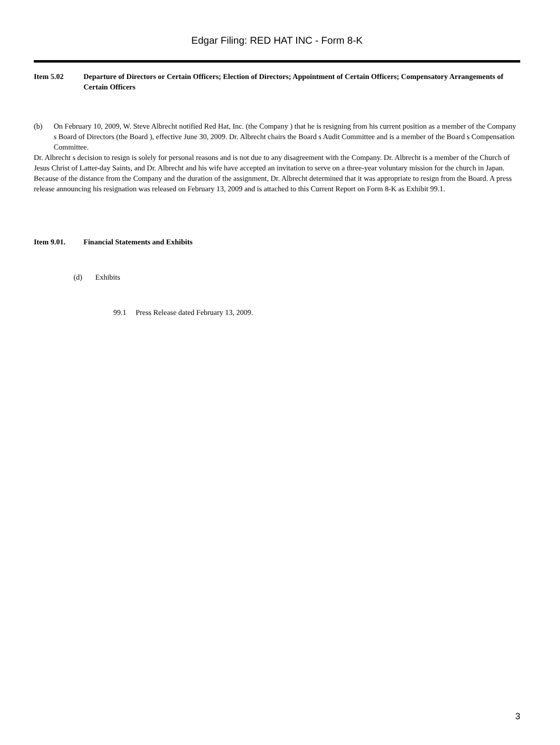Edgar Filing: RED HAT INC - Form 8-K
Item 5.02 Departure of Directors or Certain Officers; Election of Directors; Appointment of Certain Officers; Compensatory Arrangements of Certain Officers
(b) On February 10, 2009, W. Steve Albrecht notified Red Hat, Inc. (the Company ) that he is resigning from his current position as a member of the Company s Board of Directors (the Board ), effective June 30, 2009. Dr. Albrecht chairs the Board s Audit Committee and is a member of the Board s Compensation Committee.
Dr. Albrecht s decision to resign is solely for personal reasons and is not due to any disagreement with the Company. Dr. Albrecht is a member of the Church of Jesus Christ of Latter-day Saints, and Dr. Albrecht and his wife have accepted an invitation to serve on a three-year voluntary mission for the church in Japan. Because of the distance from the Company and the duration of the assignment, Dr. Albrecht determined that it was appropriate to resign from the Board. A press release announcing his resignation was released on February 13, 2009 and is attached to this Current Report on Form 8-K as Exhibit 99.1.
Item 9.01. Financial Statements and Exhibits
(d) Exhibits
99.1 Press Release dated February 13, 2009.
3